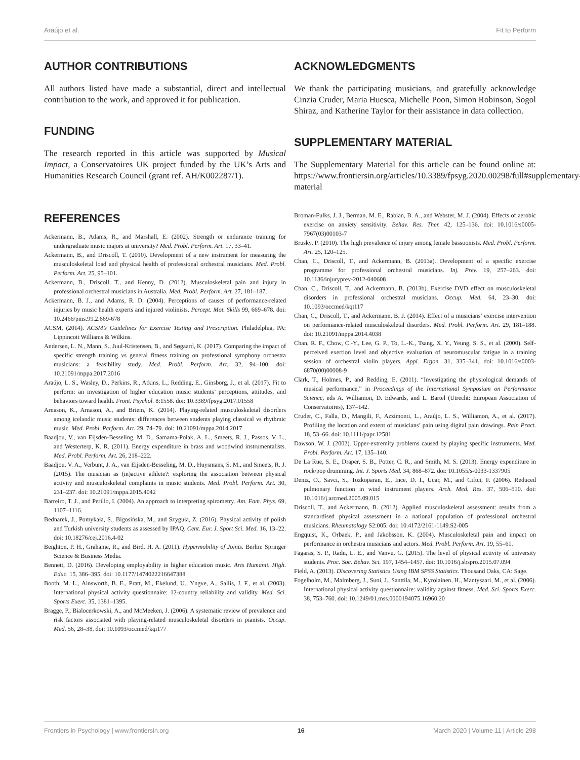Araújo et al. Fit to Perform
AUTHOR CONTRIBUTIONS
All authors listed have made a substantial, direct and intellectual contribution to the work, and approved it for publication.
FUNDING
The research reported in this article was supported by Musical Impact, a Conservatoires UK project funded by the UK’s Arts and Humanities Research Council (grant ref. AH/K002287/1).
ACKNOWLEDGMENTS
We thank the participating musicians, and gratefully acknowledge Cinzia Cruder, Maria Huesca, Michelle Poon, Simon Robinson, Sogol Shiraz, and Katherine Taylor for their assistance in data collection.
SUPPLEMENTARY MATERIAL
The Supplementary Material for this article can be found online at: https://www.frontiersin.org/articles/10.3389/fpsyg.2020.00298/full#supplementary-material
REFERENCES
Ackermann, B., Adams, R., and Marshall, E. (2002). Strength or endurance training for undergraduate music majors at university? Med. Probl. Perform. Art. 17, 33–41.
Ackermann, B., and Driscoll, T. (2010). Development of a new instrument for measuring the musculoskeletal load and physical health of professional orchestral musicians. Med. Probl. Perform. Art. 25, 95–101.
Ackermann, B., Driscoll, T., and Kenny, D. (2012). Musculoskeletal pain and injury in professional orchestral musicians in Australia. Med. Probl. Perform. Art. 27, 181–187.
Ackermann, B. J., and Adams, R. D. (2004). Perceptions of causes of performance-related injuries by music health experts and injured violinists. Percept. Mot. Skills 99, 669–678. doi: 10.2466/pms.99.2.669-678
ACSM, (2014). ACSM’s Guidelines for Exercise Testing and Prescription. Philadelphia, PA: Lippincott Williams & Wilkins.
Andersen, L. N., Mann, S., Juul-Kristensen, B., and Søgaard, K. (2017). Comparing the impact of specific strength training vs general fitness training on professional symphony orchestra musicians: a feasibility study. Med. Probl. Perform. Art. 32, 94–100. doi: 10.21091/mppa.2017.2016
Araújo, L. S., Wasley, D., Perkins, R., Atkins, L., Redding, E., Ginsborg, J., et al. (2017). Fit to perform: an investigation of higher education music students’ perceptions, attitudes, and behaviors toward health. Front. Psychol. 8:1558. doi: 10.3389/fpsyg.2017.01558
Arnason, K., Arnason, A., and Briem, K. (2014). Playing-related musculoskeletal disorders among icelandic music students: differences between students playing classical vs rhythmic music. Med. Probl. Perform. Art. 29, 74–79. doi: 10.21091/mppa.2014.2017
Baadjou, V., van Eijsden-Besseling, M. D., Samama-Polak, A. L., Smeets, R. J., Passos, V. L., and Westerterp, K. R. (2011). Energy expenditure in brass and woodwind instrumentalists. Med. Probl. Perform. Art. 26, 218–222.
Baadjou, V. A., Verbunt, J. A., van Eijsden-Besseling, M. D., Huysmans, S. M., and Smeets, R. J. (2015). The musician as (in)active athlete?: exploring the association between physical activity and musculoskeletal complaints in music students. Med. Probl. Perform. Art. 30, 231–237. doi: 10.21091/mppa.2015.4042
Barreiro, T. J., and Perillo, I. (2004). An approach to interpreting spirometry. Am. Fam. Phys. 69, 1107–1116.
Bednarek, J., Pomykała, S., Bigosińska, M., and Szyguła, Z. (2016). Physical activity of polish and Turkish university students as assessed by IPAQ. Cent. Eur. J. Sport Sci. Med. 16, 13–22. doi: 10.18276/cej.2016.4-02
Beighton, P. H., Grahame, R., and Bird, H. A. (2011). Hypermobility of Joints. Berlin: Springer Science & Business Media.
Bennett, D. (2016). Developing employability in higher education music. Arts Humanit. High. Educ. 15, 386–395. doi: 10.1177/1474022216647388
Booth, M. L., Ainsworth, B. E., Pratt, M., Ekelund, U., Yngve, A., Sallis, J. F., et al. (2003). International physical activity questionnaire: 12-country reliability and validity. Med. Sci. Sports Exerc. 35, 1381–1395.
Bragge, P., Bialocerkowski, A., and McMeeken, J. (2006). A systematic review of prevalence and risk factors associated with playing-related musculoskeletal disorders in pianists. Occup. Med. 56, 28–38. doi: 10.1093/occmed/kqi177
Broman-Fulks, J. J., Berman, M. E., Rabian, B. A., and Webster, M. J. (2004). Effects of aerobic exercise on anxiety sensitivity. Behav. Res. Ther. 42, 125–136. doi: 10.1016/s0005-7967(03)00103-7
Brusky, P. (2010). The high prevalence of injury among female bassoonists. Med. Probl. Perform. Art. 25, 120–125.
Chan, C., Driscoll, T., and Ackermann, B. (2013a). Development of a specific exercise programme for professional orchestral musicians. Inj. Prev. 19, 257–263. doi: 10.1136/injuryprev-2012-040608
Chan, C., Driscoll, T., and Ackermann, B. (2013b). Exercise DVD effect on musculoskeletal disorders in professional orchestral musicians. Occup. Med. 64, 23–30. doi: 10.1093/occmed/kqt117
Chan, C., Driscoll, T., and Ackermann, B. J. (2014). Effect of a musicians’ exercise intervention on performance-related musculoskeletal disorders. Med. Probl. Perform. Art. 29, 181–188. doi: 10.21091/mppa.2014.4038
Chan, R. F., Chow, C.-Y., Lee, G. P., To, L.-K., Tsang, X. Y., Yeung, S. S., et al. (2000). Self-perceived exertion level and objective evaluation of neuromuscular fatigue in a training session of orchestral violin players. Appl. Ergon. 31, 335–341. doi: 10.1016/s0003-6870(00)00008-9
Clark, T., Holmes, P., and Redding, E. (2011). “Investigating the physiological demands of musical performance,” in Proceedings of the International Symposium on Performance Science, eds A. Williamon, D. Edwards, and L. Bartel (Utrecht: European Association of Conservatoires), 137–142.
Cruder, C., Falla, D., Mangili, F., Azzimonti, L., Araújo, L. S., Williamon, A., et al. (2017). Profiling the location and extent of musicians’ pain using digital pain drawings. Pain Pract. 18, 53–66. doi: 10.1111/papr.12581
Dawson, W. J. (2002). Upper-extremity problems caused by playing specific instruments. Med. Probl. Perform. Art. 17, 135–140.
De La Rue, S. E., Draper, S. B., Potter, C. R., and Smith, M. S. (2013). Energy expenditure in rock/pop drumming. Int. J. Sports Med. 34, 868–872. doi: 10.1055/s-0033-1337905
Deniz, O., Savci, S., Tozkoparan, E., Ince, D. I., Ucar, M., and Ciftci, F. (2006). Reduced pulmonary function in wind instrument players. Arch. Med. Res. 37, 506–510. doi: 10.1016/j.arcmed.2005.09.015
Driscoll, T., and Ackermann, B. (2012). Applied musculoskeletal assessment: results from a standardised physical assessment in a national population of professional orchestral musicians. Rheumatology S2:005. doi: 10.4172/2161-1149.S2-005
Engquist, K., Orbaek, P., and Jakobsson, K. (2004). Musculoskeletal pain and impact on performance in orchestra musicians and actors. Med. Probl. Perform. Art. 19, 55–61.
Fagaras, S. P., Radu, L. E., and Vanvu, G. (2015). The level of physical activity of university students. Proc. Soc. Behav. Sci. 197, 1454–1457. doi: 10.1016/j.sbspro.2015.07.094
Field, A. (2013). Discovering Statistics Using IBM SPSS Statistics. Thousand Oaks, CA: Sage.
Fogelholm, M., Malmberg, J., Suni, J., Santtila, M., Kyrolainen, H., Mantysaari, M., et al. (2006). International physical activity questionnaire: validity against fitness. Med. Sci. Sports Exerc. 38, 753–760. doi: 10.1249/01.mss.0000194075.16960.20
Frontiers in Psychology | www.frontiersin.org 16 March 2020 | Volume 11 | Article 298